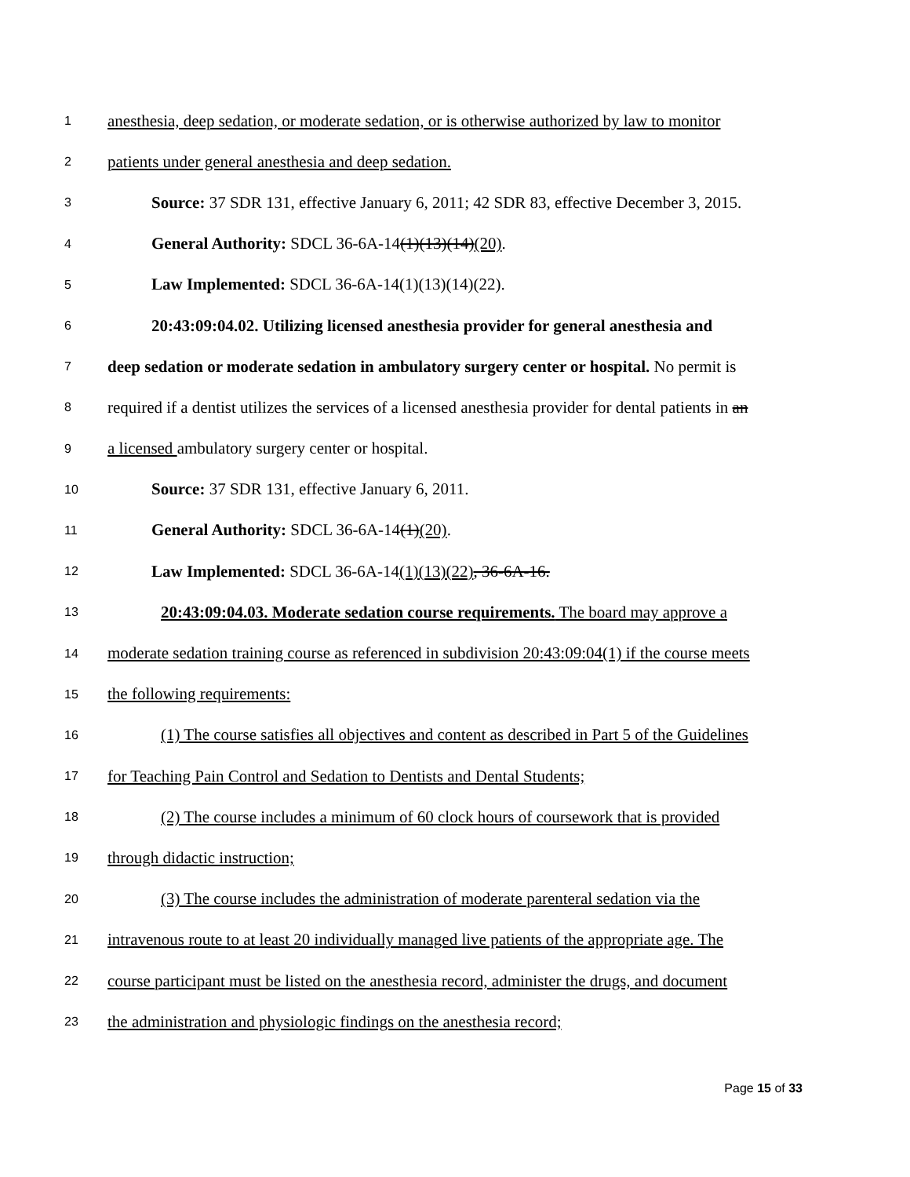1 anesthesia, deep sedation, or moderate sedation, or is otherwise authorized by law to monitor
2 patients under general anesthesia and deep sedation.
3 Source: 37 SDR 131, effective January 6, 2011; 42 SDR 83, effective December 3, 2015.
4 General Authority: SDCL 36-6A-14(1)(13)(14)(20).
5 Law Implemented: SDCL 36-6A-14(1)(13)(14)(22).
6 20:43:09:04.02. Utilizing licensed anesthesia provider for general anesthesia and
7 deep sedation or moderate sedation in ambulatory surgery center or hospital. No permit is
8 required if a dentist utilizes the services of a licensed anesthesia provider for dental patients in an
9 a licensed ambulatory surgery center or hospital.
10 Source: 37 SDR 131, effective January 6, 2011.
11 General Authority: SDCL 36-6A-14(1)(20).
12 Law Implemented: SDCL 36-6A-14(1)(13)(22), 36-6A-16.
13 20:43:09:04.03. Moderate sedation course requirements. The board may approve a
14 moderate sedation training course as referenced in subdivision 20:43:09:04(1) if the course meets
15 the following requirements:
16 (1) The course satisfies all objectives and content as described in Part 5 of the Guidelines
17 for Teaching Pain Control and Sedation to Dentists and Dental Students;
18 (2) The course includes a minimum of 60 clock hours of coursework that is provided
19 through didactic instruction;
20 (3) The course includes the administration of moderate parenteral sedation via the
21 intravenous route to at least 20 individually managed live patients of the appropriate age. The
22 course participant must be listed on the anesthesia record, administer the drugs, and document
23 the administration and physiologic findings on the anesthesia record;
Page 15 of 33